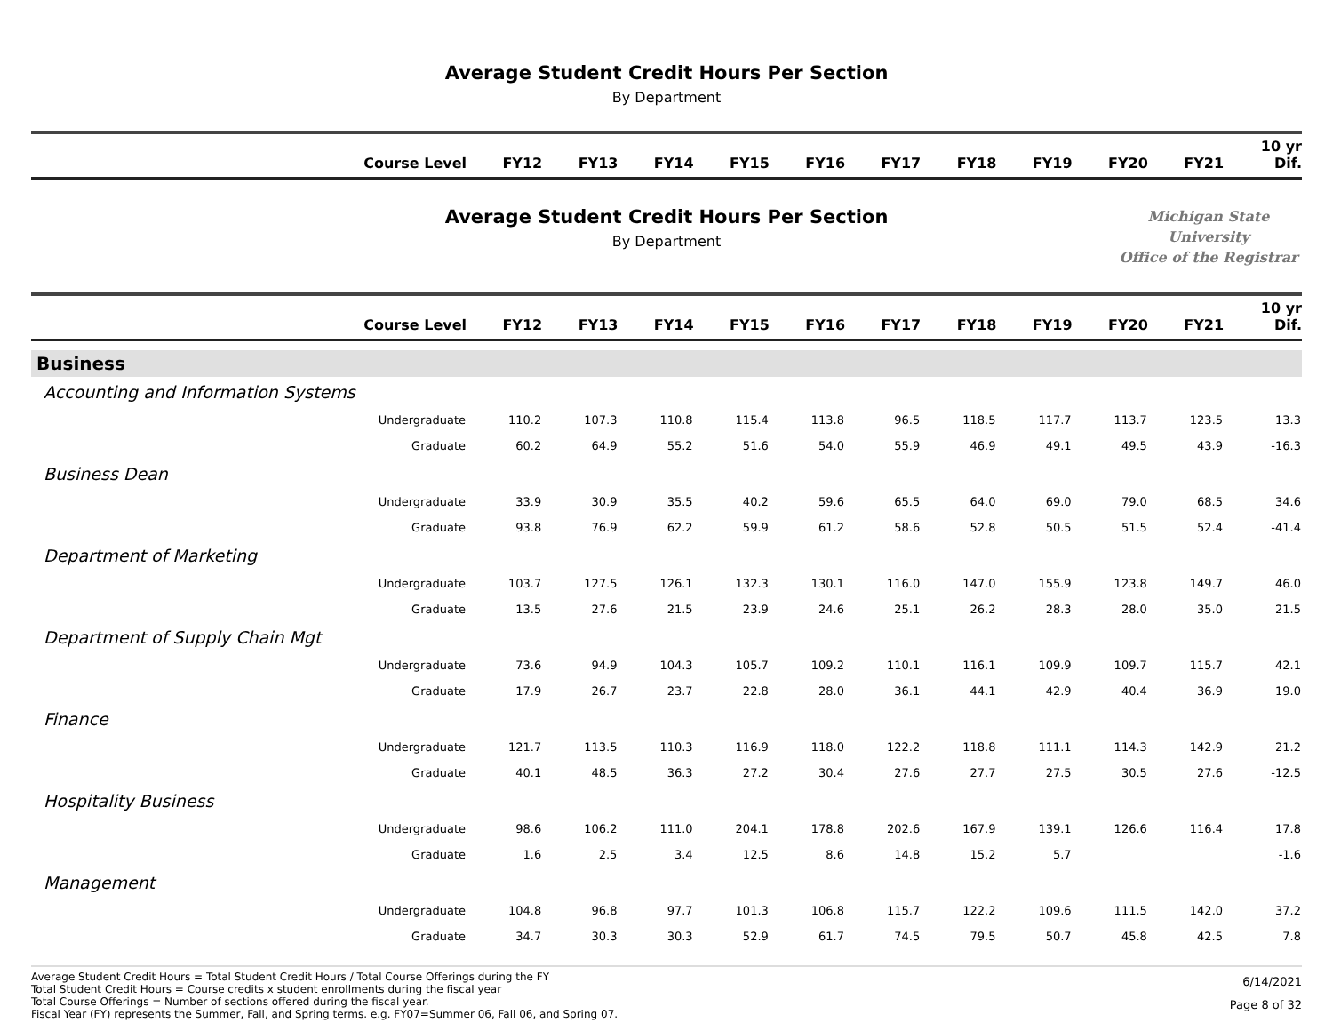Average Student Credit Hours Per Section
By Department
| Course Level | FY12 | FY13 | FY14 | FY15 | FY16 | FY17 | FY18 | FY19 | FY20 | FY21 | 10 yr Dif. |
| --- | --- | --- | --- | --- | --- | --- | --- | --- | --- | --- | --- |
Average Student Credit Hours Per Section
By Department
Michigan State University
Office of the Registrar
| Course Level | FY12 | FY13 | FY14 | FY15 | FY16 | FY17 | FY18 | FY19 | FY20 | FY21 | 10 yr Dif. |
| --- | --- | --- | --- | --- | --- | --- | --- | --- | --- | --- | --- |
| Business | | | | | | | | | | | |
| Accounting and Information Systems | | | | | | | | | | | |
| Undergraduate | 110.2 | 107.3 | 110.8 | 115.4 | 113.8 | 96.5 | 118.5 | 117.7 | 113.7 | 123.5 | 13.3 |
| Graduate | 60.2 | 64.9 | 55.2 | 51.6 | 54.0 | 55.9 | 46.9 | 49.1 | 49.5 | 43.9 | -16.3 |
| Business Dean | | | | | | | | | | | |
| Undergraduate | 33.9 | 30.9 | 35.5 | 40.2 | 59.6 | 65.5 | 64.0 | 69.0 | 79.0 | 68.5 | 34.6 |
| Graduate | 93.8 | 76.9 | 62.2 | 59.9 | 61.2 | 58.6 | 52.8 | 50.5 | 51.5 | 52.4 | -41.4 |
| Department of Marketing | | | | | | | | | | | |
| Undergraduate | 103.7 | 127.5 | 126.1 | 132.3 | 130.1 | 116.0 | 147.0 | 155.9 | 123.8 | 149.7 | 46.0 |
| Graduate | 13.5 | 27.6 | 21.5 | 23.9 | 24.6 | 25.1 | 26.2 | 28.3 | 28.0 | 35.0 | 21.5 |
| Department of Supply Chain Mgt | | | | | | | | | | | |
| Undergraduate | 73.6 | 94.9 | 104.3 | 105.7 | 109.2 | 110.1 | 116.1 | 109.9 | 109.7 | 115.7 | 42.1 |
| Graduate | 17.9 | 26.7 | 23.7 | 22.8 | 28.0 | 36.1 | 44.1 | 42.9 | 40.4 | 36.9 | 19.0 |
| Finance | | | | | | | | | | | |
| Undergraduate | 121.7 | 113.5 | 110.3 | 116.9 | 118.0 | 122.2 | 118.8 | 111.1 | 114.3 | 142.9 | 21.2 |
| Graduate | 40.1 | 48.5 | 36.3 | 27.2 | 30.4 | 27.6 | 27.7 | 27.5 | 30.5 | 27.6 | -12.5 |
| Hospitality Business | | | | | | | | | | | |
| Undergraduate | 98.6 | 106.2 | 111.0 | 204.1 | 178.8 | 202.6 | 167.9 | 139.1 | 126.6 | 116.4 | 17.8 |
| Graduate | 1.6 | 2.5 | 3.4 | 12.5 | 8.6 | 14.8 | 15.2 | 5.7 | | | -1.6 |
| Management | | | | | | | | | | | |
| Undergraduate | 104.8 | 96.8 | 97.7 | 101.3 | 106.8 | 115.7 | 122.2 | 109.6 | 111.5 | 142.0 | 37.2 |
| Graduate | 34.7 | 30.3 | 30.3 | 52.9 | 61.7 | 74.5 | 79.5 | 50.7 | 45.8 | 42.5 | 7.8 |
Average Student Credit Hours = Total Student Credit Hours / Total Course Offerings during the FY
Total Student Credit Hours = Course credits x student enrollments during the fiscal year
Total Course Offerings = Number of sections offered during the fiscal year.
Fiscal Year (FY) represents the Summer, Fall, and Spring terms. e.g. FY07=Summer 06, Fall 06, and Spring 07.
6/14/2021
Page 8 of 32